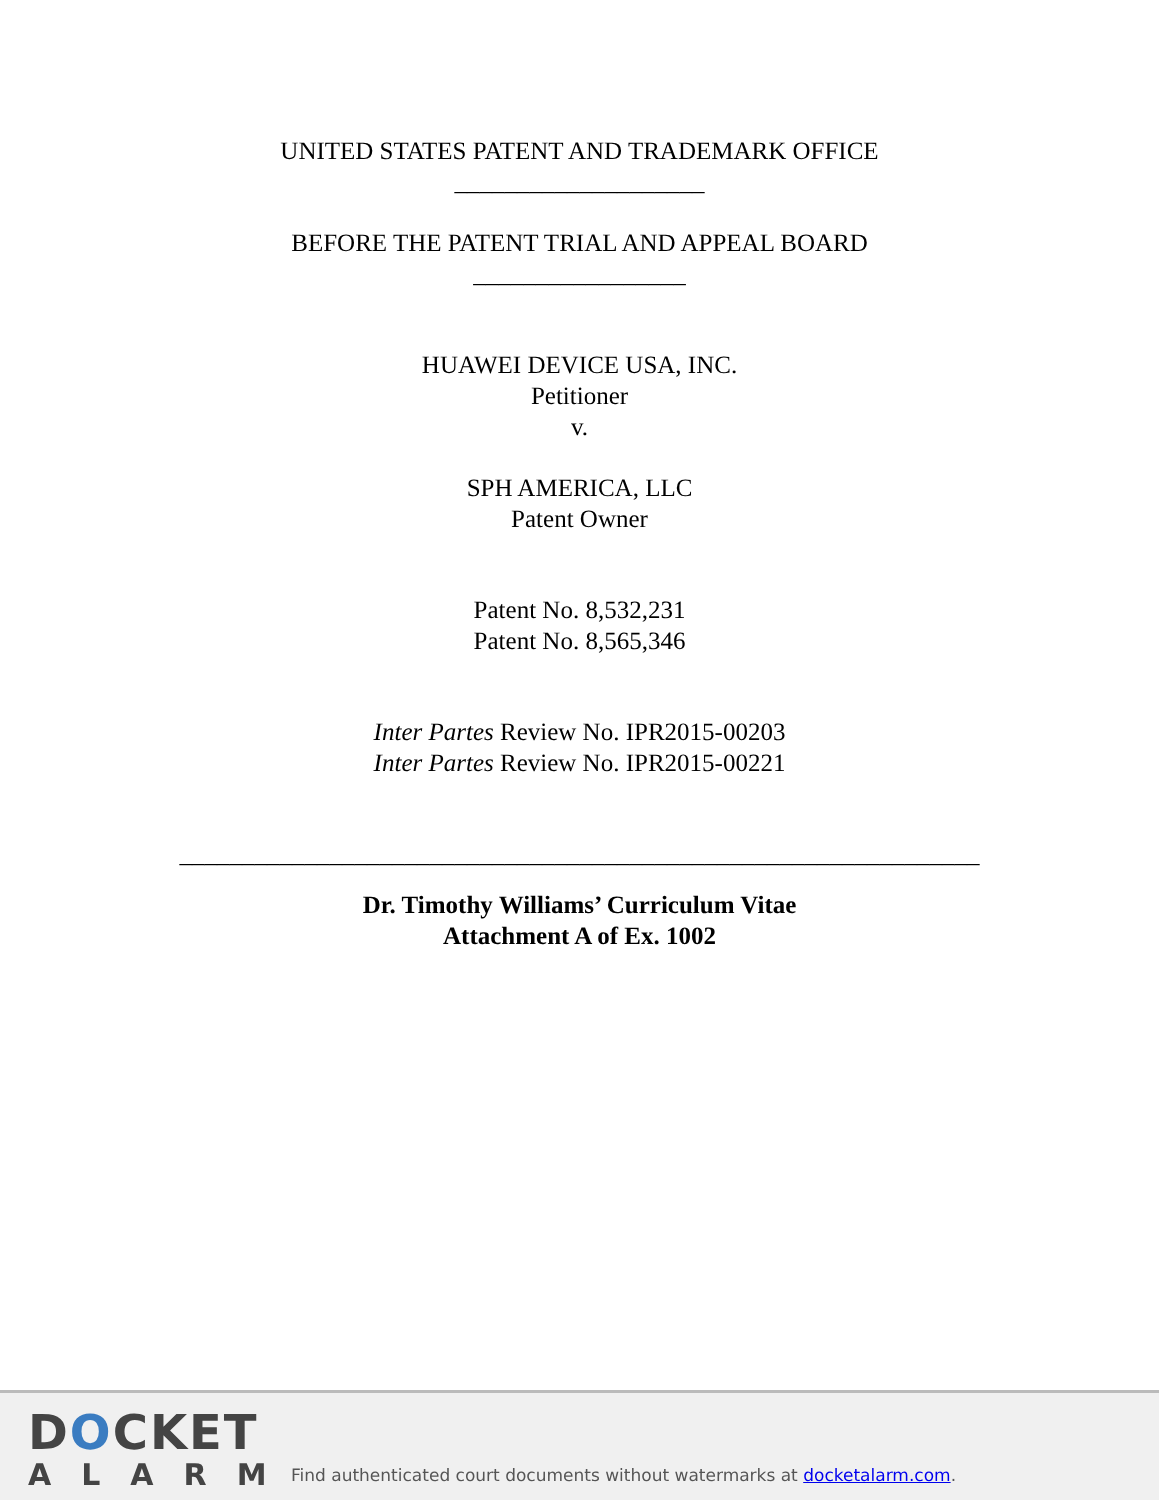UNITED STATES PATENT AND TRADEMARK OFFICE
____________________
BEFORE THE PATENT TRIAL AND APPEAL BOARD
_________________
HUAWEI DEVICE USA, INC.
Petitioner
v.
SPH AMERICA, LLC
Patent Owner
Patent No. 8,532,231
Patent No. 8,565,346
Inter Partes Review No. IPR2015-00203
Inter Partes Review No. IPR2015-00221
________________________________________________________________
Dr. Timothy Williams’ Curriculum Vitae
Attachment A of Ex. 1002
DOCKET
ALARM
Find authenticated court documents without watermarks at docketalarm.com.